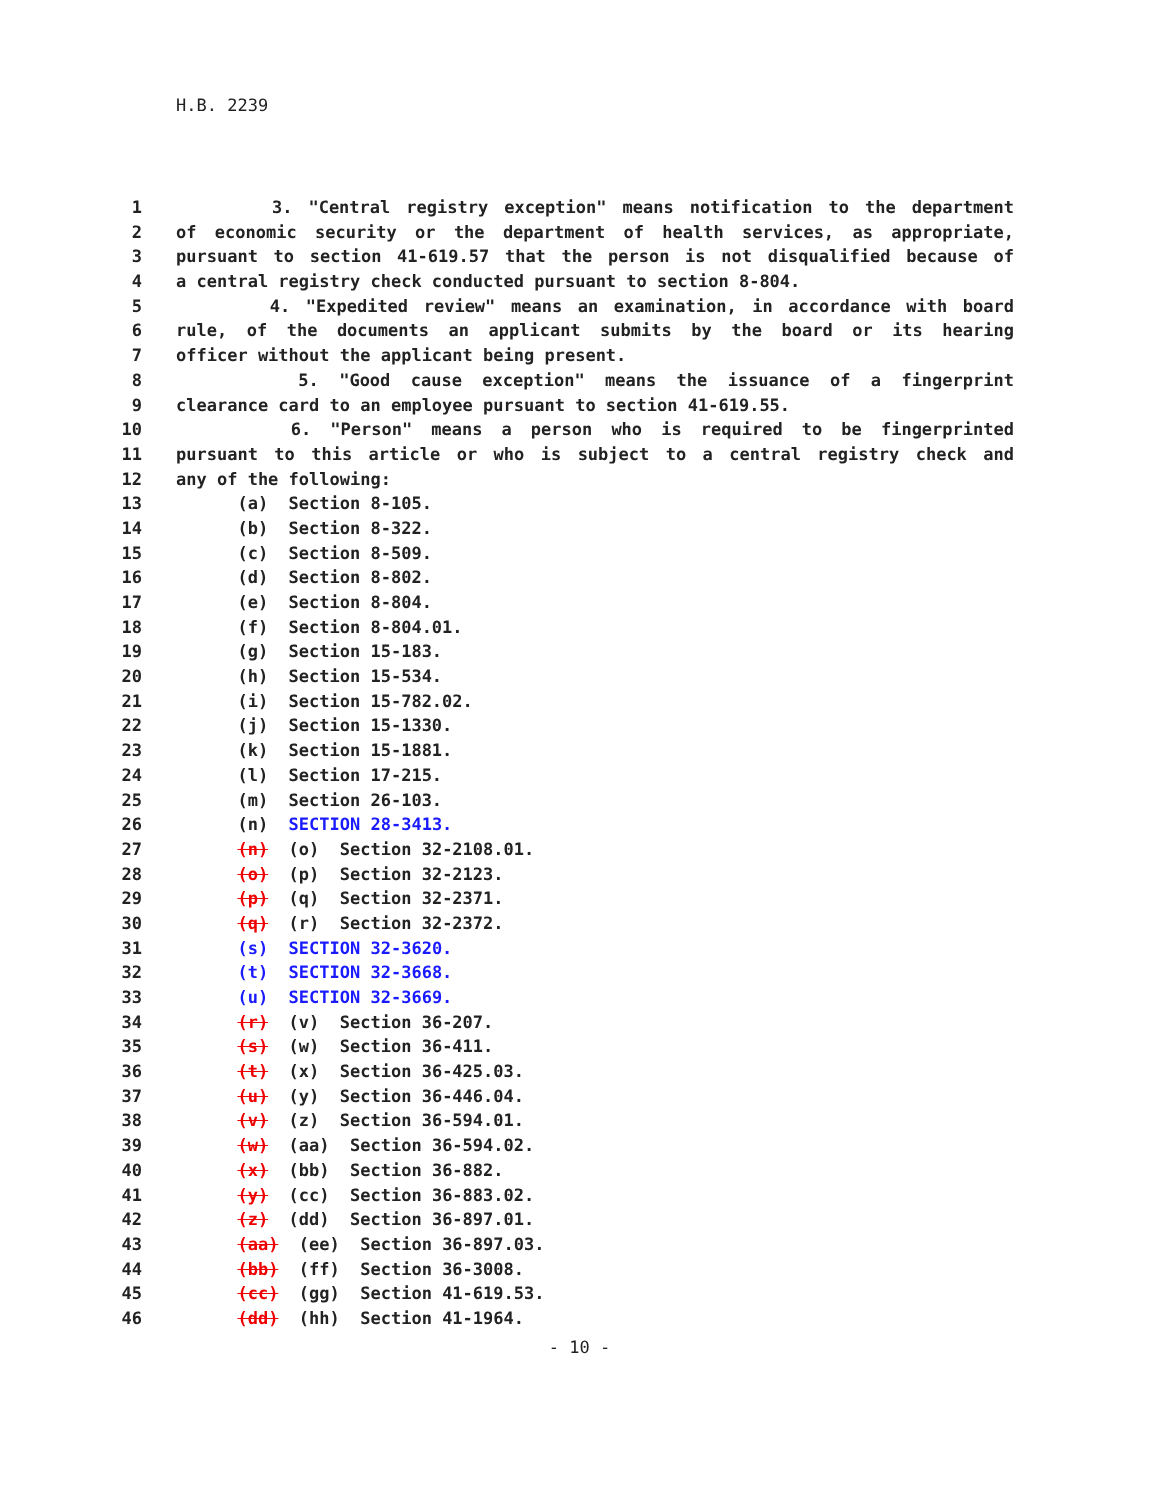H.B. 2239
1 3. "Central registry exception" means notification to the department
2 of economic security or the department of health services, as appropriate,
3 pursuant to section 41-619.57 that the person is not disqualified because of
4 a central registry check conducted pursuant to section 8-804.
5 4. "Expedited review" means an examination, in accordance with board
6 rule, of the documents an applicant submits by the board or its hearing
7 officer without the applicant being present.
8 5. "Good cause exception" means the issuance of a fingerprint
9 clearance card to an employee pursuant to section 41-619.55.
10 6. "Person" means a person who is required to be fingerprinted
11 pursuant to this article or who is subject to a central registry check and
12 any of the following:
13 (a) Section 8-105.
14 (b) Section 8-322.
15 (c) Section 8-509.
16 (d) Section 8-802.
17 (e) Section 8-804.
18 (f) Section 8-804.01.
19 (g) Section 15-183.
20 (h) Section 15-534.
21 (i) Section 15-782.02.
22 (j) Section 15-1330.
23 (k) Section 15-1881.
24 (l) Section 17-215.
25 (m) Section 26-103.
26 (n) SECTION 28-3413.
27 (n) (o) Section 32-2108.01.
28 (o) (p) Section 32-2123.
29 (p) (q) Section 32-2371.
30 (q) (r) Section 32-2372.
31 (s) SECTION 32-3620.
32 (t) SECTION 32-3668.
33 (u) SECTION 32-3669.
34 (r) (v) Section 36-207.
35 (s) (w) Section 36-411.
36 (t) (x) Section 36-425.03.
37 (u) (y) Section 36-446.04.
38 (v) (z) Section 36-594.01.
39 (w) (aa) Section 36-594.02.
40 (x) (bb) Section 36-882.
41 (y) (cc) Section 36-883.02.
42 (z) (dd) Section 36-897.01.
43 (aa) (ee) Section 36-897.03.
44 (bb) (ff) Section 36-3008.
45 (cc) (gg) Section 41-619.53.
46 (dd) (hh) Section 41-1964.
- 10 -